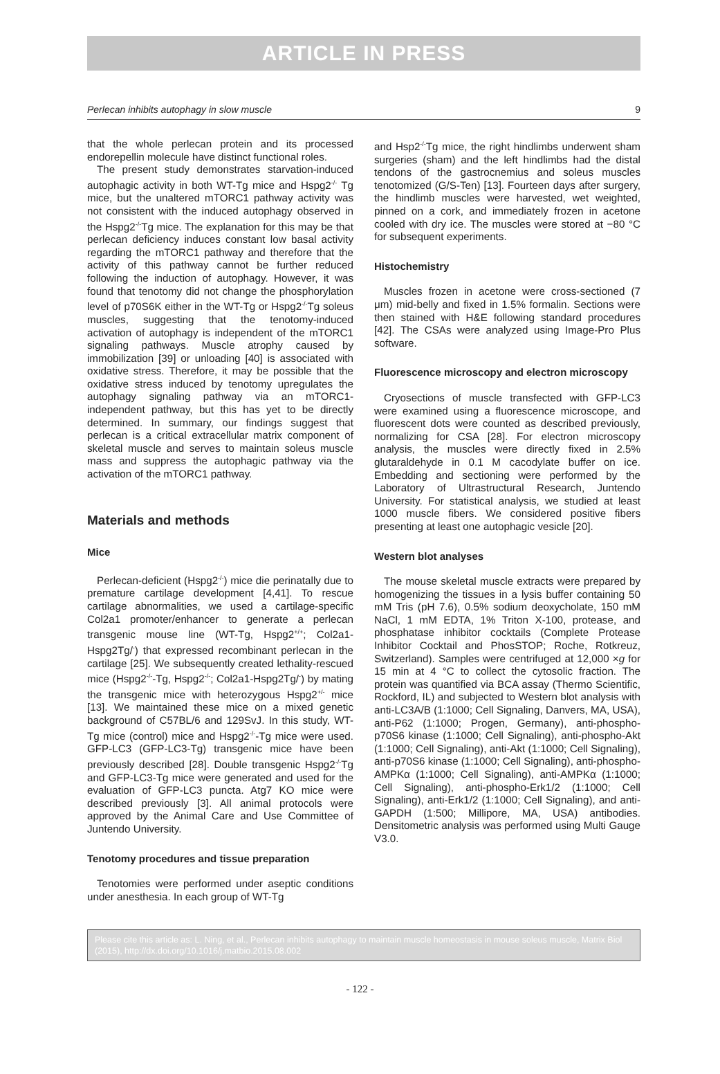ARTICLE IN PRESS
Perlecan inhibits autophagy in slow muscle 9
that the whole perlecan protein and its processed endorepellin molecule have distinct functional roles.
The present study demonstrates starvation-induced autophagic activity in both WT-Tg mice and Hspg2<sup>-/-</sup> Tg mice, but the unaltered mTORC1 pathway activity was not consistent with the induced autophagy observed in the Hspg2<sup>-/-</sup>Tg mice. The explanation for this may be that perlecan deficiency induces constant low basal activity regarding the mTORC1 pathway and therefore that the activity of this pathway cannot be further reduced following the induction of autophagy. However, it was found that tenotomy did not change the phosphorylation level of p70S6K either in the WT-Tg or Hspg2<sup>-/-</sup>Tg soleus muscles, suggesting that the tenotomy-induced activation of autophagy is independent of the mTORC1 signaling pathways. Muscle atrophy caused by immobilization [39] or unloading [40] is associated with oxidative stress. Therefore, it may be possible that the oxidative stress induced by tenotomy upregulates the autophagy signaling pathway via an mTORC1-independent pathway, but this has yet to be directly determined. In summary, our findings suggest that perlecan is a critical extracellular matrix component of skeletal muscle and serves to maintain soleus muscle mass and suppress the autophagic pathway via the activation of the mTORC1 pathway.
Materials and methods
Mice
Perlecan-deficient (Hspg2<sup>-/-</sup>) mice die perinatally due to premature cartilage development [4,41]. To rescue cartilage abnormalities, we used a cartilage-specific Col2a1 promoter/enhancer to generate a perlecan transgenic mouse line (WT-Tg, Hspg2<sup>+/+</sup>; Col2a1-Hspg2Tg/<sup>-</sup>) that expressed recombinant perlecan in the cartilage [25]. We subsequently created lethality-rescued mice (Hspg2<sup>-/-</sup>-Tg, Hspg2<sup>-/-</sup>; Col2a1-Hspg2Tg/<sup>-</sup>) by mating the transgenic mice with heterozygous Hspg2<sup>+/-</sup> mice [13]. We maintained these mice on a mixed genetic background of C57BL/6 and 129SvJ. In this study, WT-Tg mice (control) mice and Hspg2<sup>-/-</sup>-Tg mice were used. GFP-LC3 (GFP-LC3-Tg) transgenic mice have been previously described [28]. Double transgenic Hspg2<sup>-/-</sup>Tg and GFP-LC3-Tg mice were generated and used for the evaluation of GFP-LC3 puncta. Atg7 KO mice were described previously [3]. All animal protocols were approved by the Animal Care and Use Committee of Juntendo University.
Tenotomy procedures and tissue preparation
Tenotomies were performed under aseptic conditions under anesthesia. In each group of WT-Tg
and Hsp2<sup>-/-</sup>Tg mice, the right hindlimbs underwent sham surgeries (sham) and the left hindlimbs had the distal tendons of the gastrocnemius and soleus muscles tenotomized (G/S-Ten) [13]. Fourteen days after surgery, the hindlimb muscles were harvested, wet weighted, pinned on a cork, and immediately frozen in acetone cooled with dry ice. The muscles were stored at −80 °C for subsequent experiments.
Histochemistry
Muscles frozen in acetone were cross-sectioned (7 μm) mid-belly and fixed in 1.5% formalin. Sections were then stained with H&E following standard procedures [42]. The CSAs were analyzed using Image-Pro Plus software.
Fluorescence microscopy and electron microscopy
Cryosections of muscle transfected with GFP-LC3 were examined using a fluorescence microscope, and fluorescent dots were counted as described previously, normalizing for CSA [28]. For electron microscopy analysis, the muscles were directly fixed in 2.5% glutaraldehyde in 0.1 M cacodylate buffer on ice. Embedding and sectioning were performed by the Laboratory of Ultrastructural Research, Juntendo University. For statistical analysis, we studied at least 1000 muscle fibers. We considered positive fibers presenting at least one autophagic vesicle [20].
Western blot analyses
The mouse skeletal muscle extracts were prepared by homogenizing the tissues in a lysis buffer containing 50 mM Tris (pH 7.6), 0.5% sodium deoxycholate, 150 mM NaCl, 1 mM EDTA, 1% Triton X-100, protease, and phosphatase inhibitor cocktails (Complete Protease Inhibitor Cocktail and PhosSTOP; Roche, Rotkreuz, Switzerland). Samples were centrifuged at 12,000 ×g for 15 min at 4 °C to collect the cytosolic fraction. The protein was quantified via BCA assay (Thermo Scientific, Rockford, IL) and subjected to Western blot analysis with anti-LC3A/B (1:1000; Cell Signaling, Danvers, MA, USA), anti-P62 (1:1000; Progen, Germany), anti-phospho-p70S6 kinase (1:1000; Cell Signaling), anti-phospho-Akt (1:1000; Cell Signaling), anti-Akt (1:1000; Cell Signaling), anti-p70S6 kinase (1:1000; Cell Signaling), anti-phospho-AMPKα (1:1000; Cell Signaling), anti-AMPKα (1:1000; Cell Signaling), anti-phospho-Erk1/2 (1:1000; Cell Signaling), anti-Erk1/2 (1:1000; Cell Signaling), and anti-GAPDH (1:500; Millipore, MA, USA) antibodies. Densitometric analysis was performed using Multi Gauge V3.0.
Please cite this article as: L. Ning, et al., Perlecan inhibits autophagy to maintain muscle homeostasis in mouse soleus muscle, Matrix Biol (2015), http://dx.doi.org/10.1016/j.matbio.2015.08.002
- 122 -